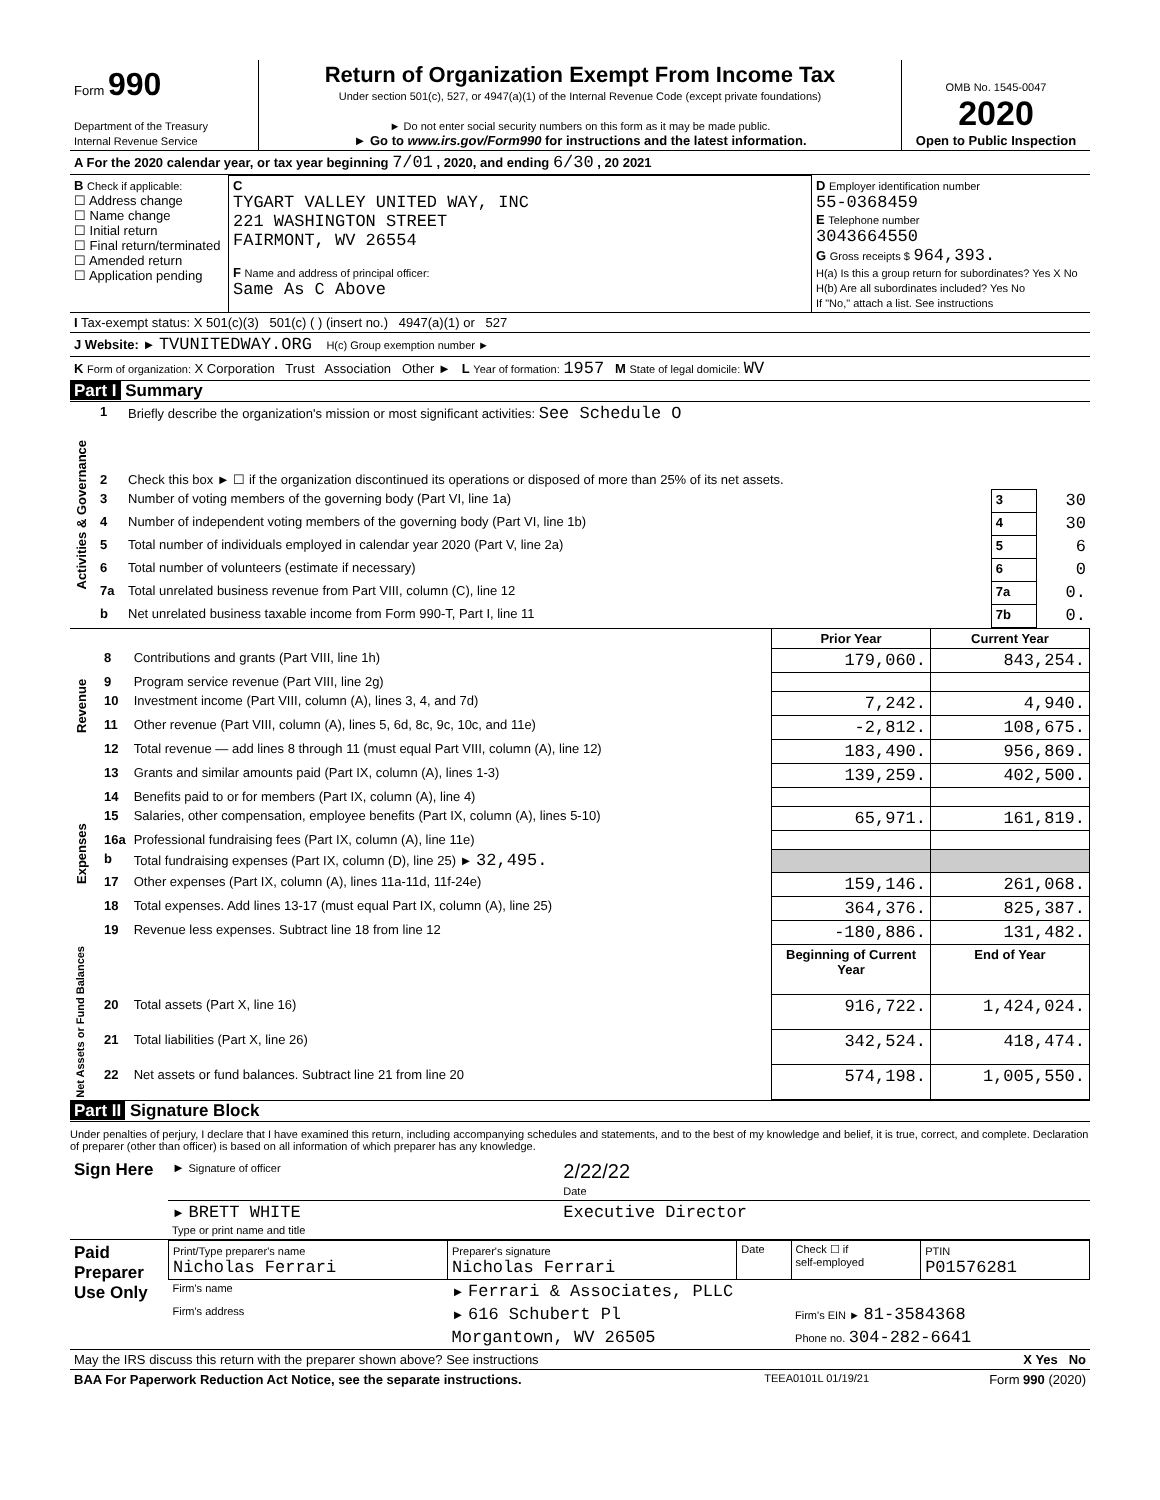| Form 990 Department of the Treasury Internal Revenue Service | Return of Organization Exempt From Income Tax Under section 501(c), 527, or 4947(a)(1) of the Internal Revenue Code (except private foundations) ► Do not enter social security numbers on this form as it may be made public. ► Go to www.irs.gov/Form990 for instructions and the latest information. | OMB No. 1545-0047 2020 Open to Public Inspection |
| A For the 2020 calendar year, or tax year beginning 7/01 , 2020, and ending 6/30 , 20 2021 |
| B Check if applicable: ☐ Address change ☐ Name change ☐ Initial return ☐ Final return/terminated ☐ Amended return ☐ Application pending | C TYGART VALLEY UNITED WAY, INC 221 WASHINGTON STREET FAIRMONT, WV 26554 F Name and address of principal officer: Same As C Above | D Employer identification number 55-0368459 E Telephone number 3043664550 G Gross receipts $ 964,393. H(a) Is this a group return for subordinates? Yes X No H(b) Are all subordinates included? Yes No If "No," attach a list. See instructions |
| I Tax-exempt status: X 501(c)(3) 501(c) ( ) (insert no.) 4947(a)(1) or 527 |
| J Website: ► TVUNITEDWAY.ORG H(c) Group exemption number ► |
| K Form of organization: X Corporation Trust Association Other ► L Year of formation: 1957 M State of legal domicile: WV |
Part I Summary
| Activities & Governance | 1 | Briefly describe the organization's mission or most significant activities: See Schedule O | | |
| | 2 | Check this box ► ☐ if the organization discontinued its operations or disposed of more than 25% of its net assets. | | |
| | 3 | Number of voting members of the governing body (Part VI, line 1a) | 3 | 30 |
| | 4 | Number of independent voting members of the governing body (Part VI, line 1b) | 4 | 30 |
| | 5 | Total number of individuals employed in calendar year 2020 (Part V, line 2a) | 5 | 6 |
| | 6 | Total number of volunteers (estimate if necessary) | 6 | 0 |
| | 7a | Total unrelated business revenue from Part VIII, column (C), line 12 | 7a | 0. |
| | b | Net unrelated business taxable income from Form 990-T, Part I, line 11 | 7b | 0. |
| | | | Prior Year | Current Year |
| Revenue | 8 | Contributions and grants (Part VIII, line 1h) | 179,060. | 843,254. |
| | 9 | Program service revenue (Part VIII, line 2g) | | |
| | 10 | Investment income (Part VIII, column (A), lines 3, 4, and 7d) | 7,242. | 4,940. |
| | 11 | Other revenue (Part VIII, column (A), lines 5, 6d, 8c, 9c, 10c, and 11e) | -2,812. | 108,675. |
| | 12 | Total revenue — add lines 8 through 11 (must equal Part VIII, column (A), line 12) | 183,490. | 956,869. |
| Expenses | 13 | Grants and similar amounts paid (Part IX, column (A), lines 1-3) | 139,259. | 402,500. |
| | 14 | Benefits paid to or for members (Part IX, column (A), line 4) | | |
| | 15 | Salaries, other compensation, employee benefits (Part IX, column (A), lines 5-10) | 65,971. | 161,819. |
| | 16a | Professional fundraising fees (Part IX, column (A), line 11e) | | |
| | b | Total fundraising expenses (Part IX, column (D), line 25) ► 32,495. | | |
| | 17 | Other expenses (Part IX, column (A), lines 11a-11d, 11f-24e) | 159,146. | 261,068. |
| | 18 | Total expenses. Add lines 13-17 (must equal Part IX, column (A), line 25) | 364,376. | 825,387. |
| | 19 | Revenue less expenses. Subtract line 18 from line 12 | -180,886. | 131,482. |
| Net Assets or Fund Balances | | | Beginning of Current Year | End of Year |
| | 20 | Total assets (Part X, line 16) | 916,722. | 1,424,024. |
| | 21 | Total liabilities (Part X, line 26) | 342,524. | 418,474. |
| | 22 | Net assets or fund balances. Subtract line 21 from line 20 | 574,198. | 1,005,550. |
Part II Signature Block
Under penalties of perjury, I declare that I have examined this return, including accompanying schedules and statements, and to the best of my knowledge and belief, it is true, correct, and complete. Declaration of preparer (other than officer) is based on all information of which preparer has any knowledge.
| Sign Here | ► Signature of officer | 2/22/22 Date |
| | ► BRETT WHITE Type or print name and title | Executive Director |
| Paid Preparer Use Only | Print/Type preparer's name Nicholas Ferrari | Preparer's signature Nicholas Ferrari | Date | Check ☐ if self-employed | PTIN P01576281 |
| | Firm's name | ► Ferrari & Associates, PLLC | | | |
| | Firm's address | ► 616 Schubert Pl | | Firm's EIN ► 81-3584368 | |
| | | Morgantown, WV 26505 | | Phone no. 304-282-6641 | |
| May the IRS discuss this return with the preparer shown above? See instructions | X Yes No |
| BAA For Paperwork Reduction Act Notice, see the separate instructions. | TEEA0101L 01/19/21 | Form 990 (2020) |